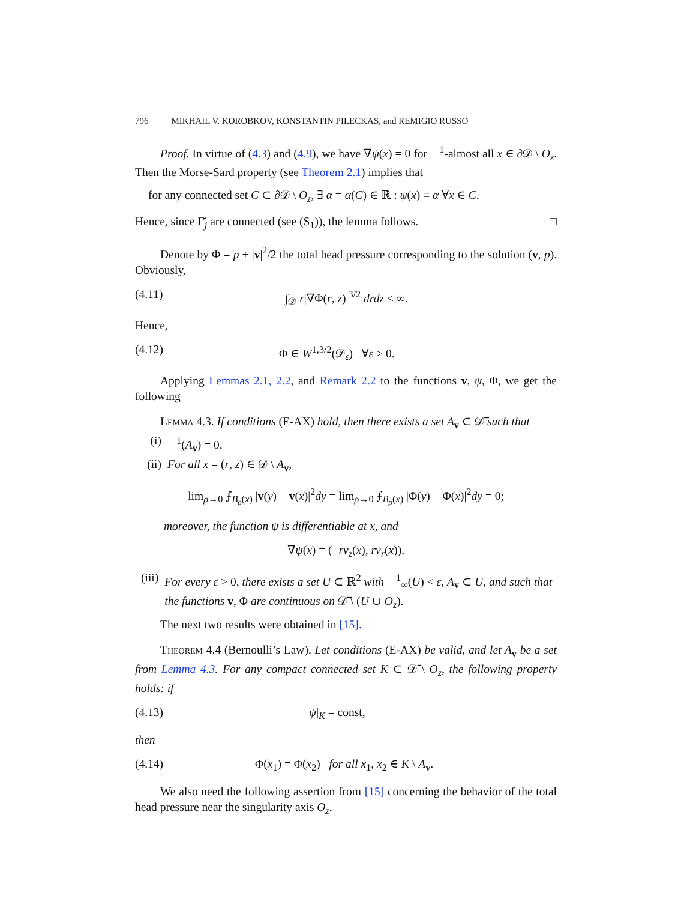796 MIKHAIL V. KOROBKOV, KONSTANTIN PILECKAS, and REMIGIO RUSSO
Proof. In virtue of (4.3) and (4.9), we have ∇ψ(x) = 0 for 𝔋<sup>1</sup>-almost all x ∈ ∂𝒟 \ O<sub>z</sub>. Then the Morse-Sard property (see Theorem 2.1) implies that
for any connected set C ⊂ ∂𝒟 \ O<sub>z</sub>, ∃ α = α(C) ∈ ℝ : ψ(x) ≡ α ∀x ∈ C.
Hence, since Γ̆<sub>j</sub> are connected (see (S<sub>1</sub>)), the lemma follows. □
Denote by Φ = p + |v|<sup>2</sup>/2 the total head pressure corresponding to the solution (v, p). Obviously,
(4.11) ∫<sub>𝒟</sub> r|∇Φ(r, z)|<sup>3/2</sup> drdz < ∞.
Hence,
(4.12) Φ ∈ W<sup>1,3/2</sup>(𝒟<sub>ε</sub>) ∀ε > 0.
Applying Lemmas 2.1, 2.2, and Remark 2.2 to the functions v, ψ, Φ, we get the following
Lemma 4.3. If conditions (E-AX) hold, then there exists a set A<sub>v</sub> ⊂ 𝒟̅ such that
(i) 𝔋<sup>1</sup>(A<sub>v</sub>) = 0.
(ii) For all x = (r, z) ∈ 𝒟 \ A<sub>v</sub>,
lim<sub>ρ→0</sub> ⨍<sub>B<sub>ρ</sub>(x)</sub> |v(y) − v(x)|<sup>2</sup>dy = lim<sub>ρ→0</sub> ⨍<sub>B<sub>ρ</sub>(x)</sub> |Φ(y) − Φ(x)|<sup>2</sup>dy = 0;
moreover, the function ψ is differentiable at x, and
∇ψ(x) = (−rv<sub>z</sub>(x), rv<sub>r</sub>(x)).
(iii) For every ε > 0, there exists a set U ⊂ ℝ<sup>2</sup> with 𝔋<sup>1</sup><sub>∞</sub>(U) < ε, A<sub>v</sub> ⊂ U, and such that the functions v, Φ are continuous on 𝒟̅ \ (U ∪ O<sub>z</sub>).
The next two results were obtained in [15].
Theorem 4.4 (Bernoulli’s Law). Let conditions (E-AX) be valid, and let A<sub>v</sub> be a set from Lemma 4.3. For any compact connected set K ⊂ 𝒟̄ \ O<sub>z</sub>, the following property holds: if
(4.13) ψ|<sub>K</sub> = const,
then
(4.14) Φ(x<sub>1</sub>) = Φ(x<sub>2</sub>) for all x<sub>1</sub>, x<sub>2</sub> ∈ K \ A<sub>v</sub>.
We also need the following assertion from [15] concerning the behavior of the total head pressure near the singularity axis O<sub>z</sub>.